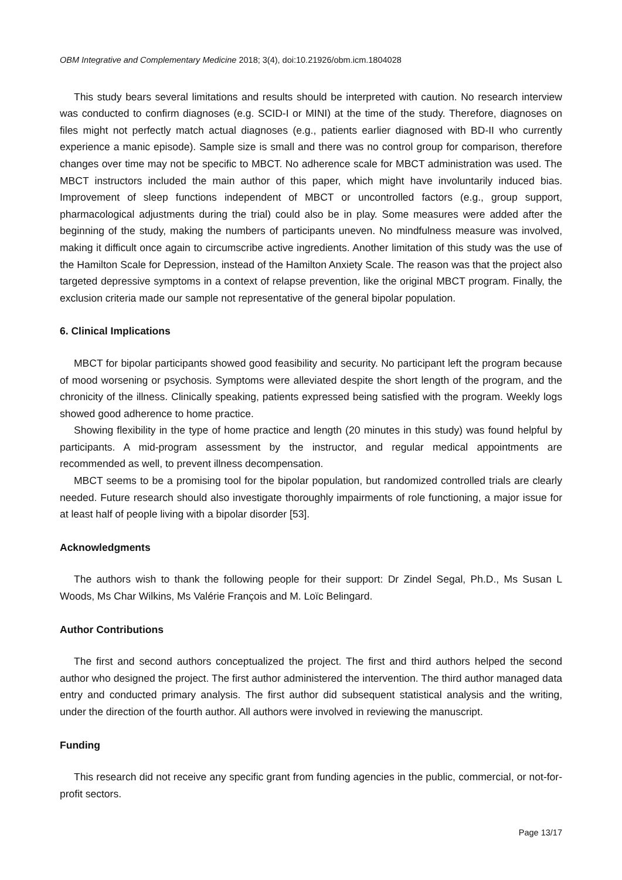OBM Integrative and Complementary Medicine 2018; 3(4), doi:10.21926/obm.icm.1804028
This study bears several limitations and results should be interpreted with caution. No research interview was conducted to confirm diagnoses (e.g. SCID-I or MINI) at the time of the study. Therefore, diagnoses on files might not perfectly match actual diagnoses (e.g., patients earlier diagnosed with BD-II who currently experience a manic episode). Sample size is small and there was no control group for comparison, therefore changes over time may not be specific to MBCT. No adherence scale for MBCT administration was used. The MBCT instructors included the main author of this paper, which might have involuntarily induced bias. Improvement of sleep functions independent of MBCT or uncontrolled factors (e.g., group support, pharmacological adjustments during the trial) could also be in play. Some measures were added after the beginning of the study, making the numbers of participants uneven. No mindfulness measure was involved, making it difficult once again to circumscribe active ingredients. Another limitation of this study was the use of the Hamilton Scale for Depression, instead of the Hamilton Anxiety Scale. The reason was that the project also targeted depressive symptoms in a context of relapse prevention, like the original MBCT program. Finally, the exclusion criteria made our sample not representative of the general bipolar population.
6. Clinical Implications
MBCT for bipolar participants showed good feasibility and security. No participant left the program because of mood worsening or psychosis. Symptoms were alleviated despite the short length of the program, and the chronicity of the illness. Clinically speaking, patients expressed being satisfied with the program. Weekly logs showed good adherence to home practice.
Showing flexibility in the type of home practice and length (20 minutes in this study) was found helpful by participants. A mid-program assessment by the instructor, and regular medical appointments are recommended as well, to prevent illness decompensation.
MBCT seems to be a promising tool for the bipolar population, but randomized controlled trials are clearly needed. Future research should also investigate thoroughly impairments of role functioning, a major issue for at least half of people living with a bipolar disorder [53].
Acknowledgments
The authors wish to thank the following people for their support: Dr Zindel Segal, Ph.D., Ms Susan L Woods, Ms Char Wilkins, Ms Valérie François and M. Loïc Belingard.
Author Contributions
The first and second authors conceptualized the project. The first and third authors helped the second author who designed the project. The first author administered the intervention. The third author managed data entry and conducted primary analysis. The first author did subsequent statistical analysis and the writing, under the direction of the fourth author. All authors were involved in reviewing the manuscript.
Funding
This research did not receive any specific grant from funding agencies in the public, commercial, or not-for-profit sectors.
Page 13/17